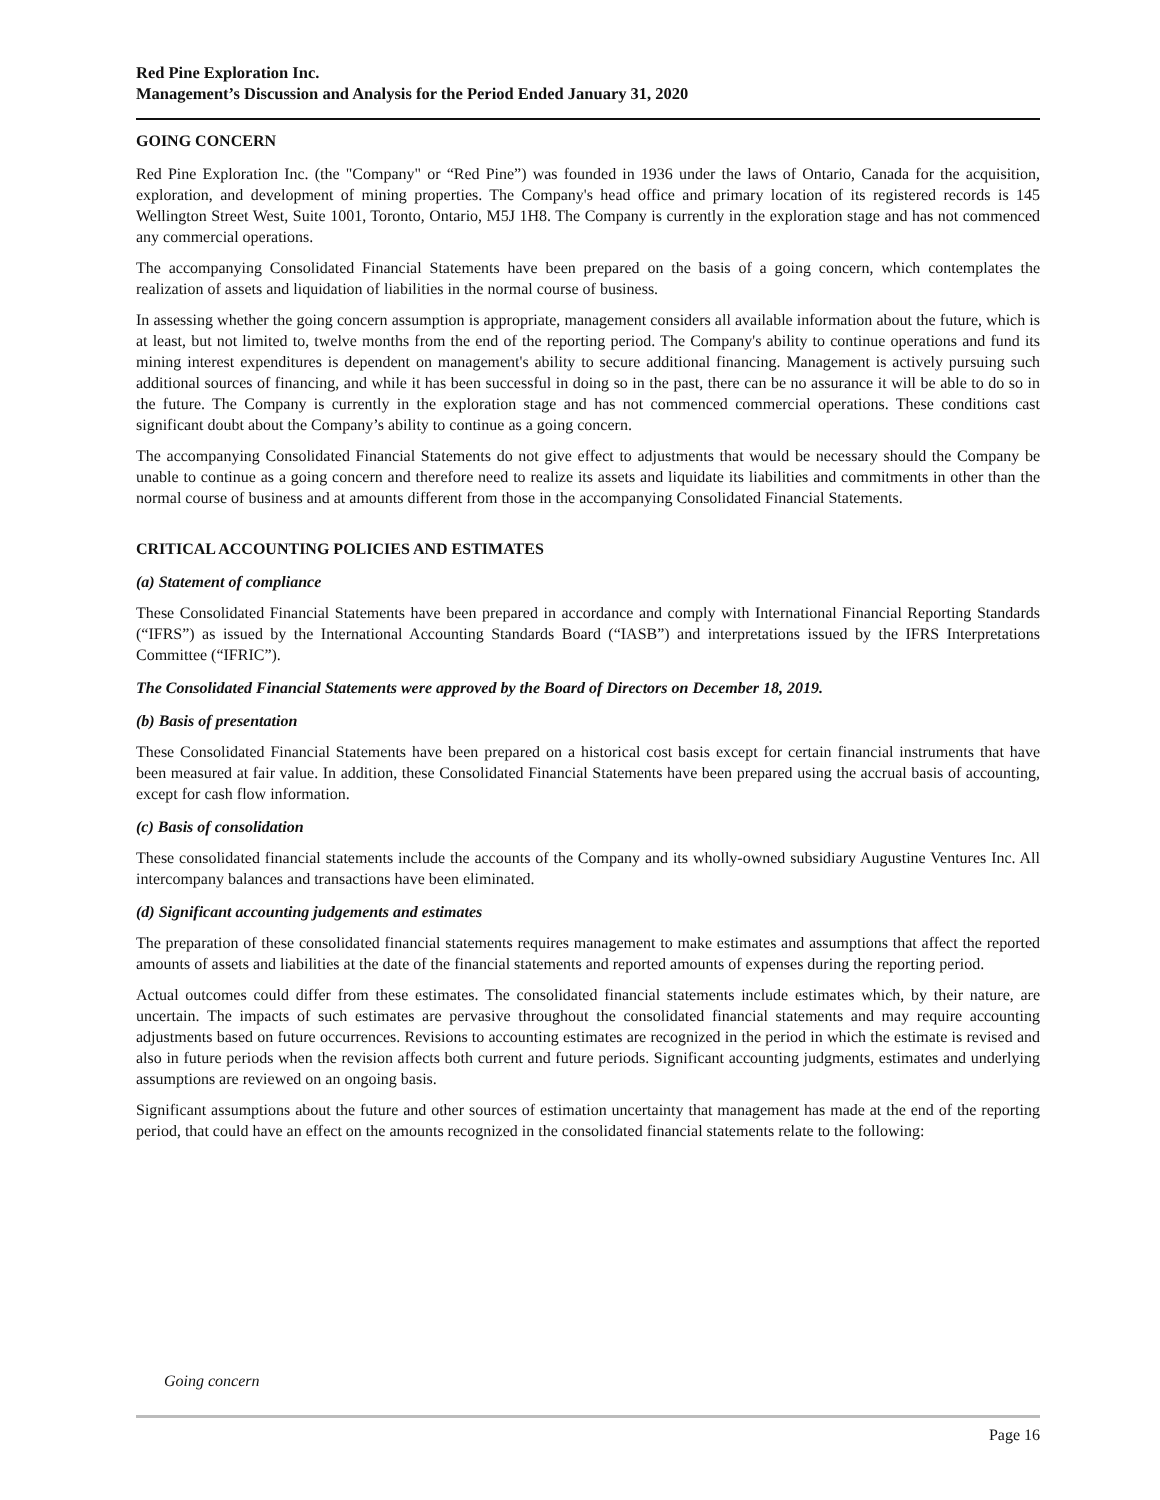Red Pine Exploration Inc.
Management’s Discussion and Analysis for the Period Ended January 31, 2020
GOING CONCERN
Red Pine Exploration Inc. (the "Company" or “Red Pine”) was founded in 1936 under the laws of Ontario, Canada for the acquisition, exploration, and development of mining properties. The Company's head office and primary location of its registered records is 145 Wellington Street West, Suite 1001, Toronto, Ontario, M5J 1H8. The Company is currently in the exploration stage and has not commenced any commercial operations.
The accompanying Consolidated Financial Statements have been prepared on the basis of a going concern, which contemplates the realization of assets and liquidation of liabilities in the normal course of business.
In assessing whether the going concern assumption is appropriate, management considers all available information about the future, which is at least, but not limited to, twelve months from the end of the reporting period. The Company's ability to continue operations and fund its mining interest expenditures is dependent on management's ability to secure additional financing. Management is actively pursuing such additional sources of financing, and while it has been successful in doing so in the past, there can be no assurance it will be able to do so in the future. The Company is currently in the exploration stage and has not commenced commercial operations. These conditions cast significant doubt about the Company’s ability to continue as a going concern.
The accompanying Consolidated Financial Statements do not give effect to adjustments that would be necessary should the Company be unable to continue as a going concern and therefore need to realize its assets and liquidate its liabilities and commitments in other than the normal course of business and at amounts different from those in the accompanying Consolidated Financial Statements.
CRITICAL ACCOUNTING POLICIES AND ESTIMATES
(a) Statement of compliance
These Consolidated Financial Statements have been prepared in accordance and comply with International Financial Reporting Standards (“IFRS”) as issued by the International Accounting Standards Board (“IASB”) and interpretations issued by the IFRS Interpretations Committee (“IFRIC”).
The Consolidated Financial Statements were approved by the Board of Directors on December 18, 2019.
(b) Basis of presentation
These Consolidated Financial Statements have been prepared on a historical cost basis except for certain financial instruments that have been measured at fair value. In addition, these Consolidated Financial Statements have been prepared using the accrual basis of accounting, except for cash flow information.
(c) Basis of consolidation
These consolidated financial statements include the accounts of the Company and its wholly-owned subsidiary Augustine Ventures Inc. All intercompany balances and transactions have been eliminated.
(d) Significant accounting judgements and estimates
The preparation of these consolidated financial statements requires management to make estimates and assumptions that affect the reported amounts of assets and liabilities at the date of the financial statements and reported amounts of expenses during the reporting period.
Actual outcomes could differ from these estimates. The consolidated financial statements include estimates which, by their nature, are uncertain. The impacts of such estimates are pervasive throughout the consolidated financial statements and may require accounting adjustments based on future occurrences. Revisions to accounting estimates are recognized in the period in which the estimate is revised and also in future periods when the revision affects both current and future periods. Significant accounting judgments, estimates and underlying assumptions are reviewed on an ongoing basis.
Significant assumptions about the future and other sources of estimation uncertainty that management has made at the end of the reporting period, that could have an effect on the amounts recognized in the consolidated financial statements relate to the following:
Going concern
Page 16